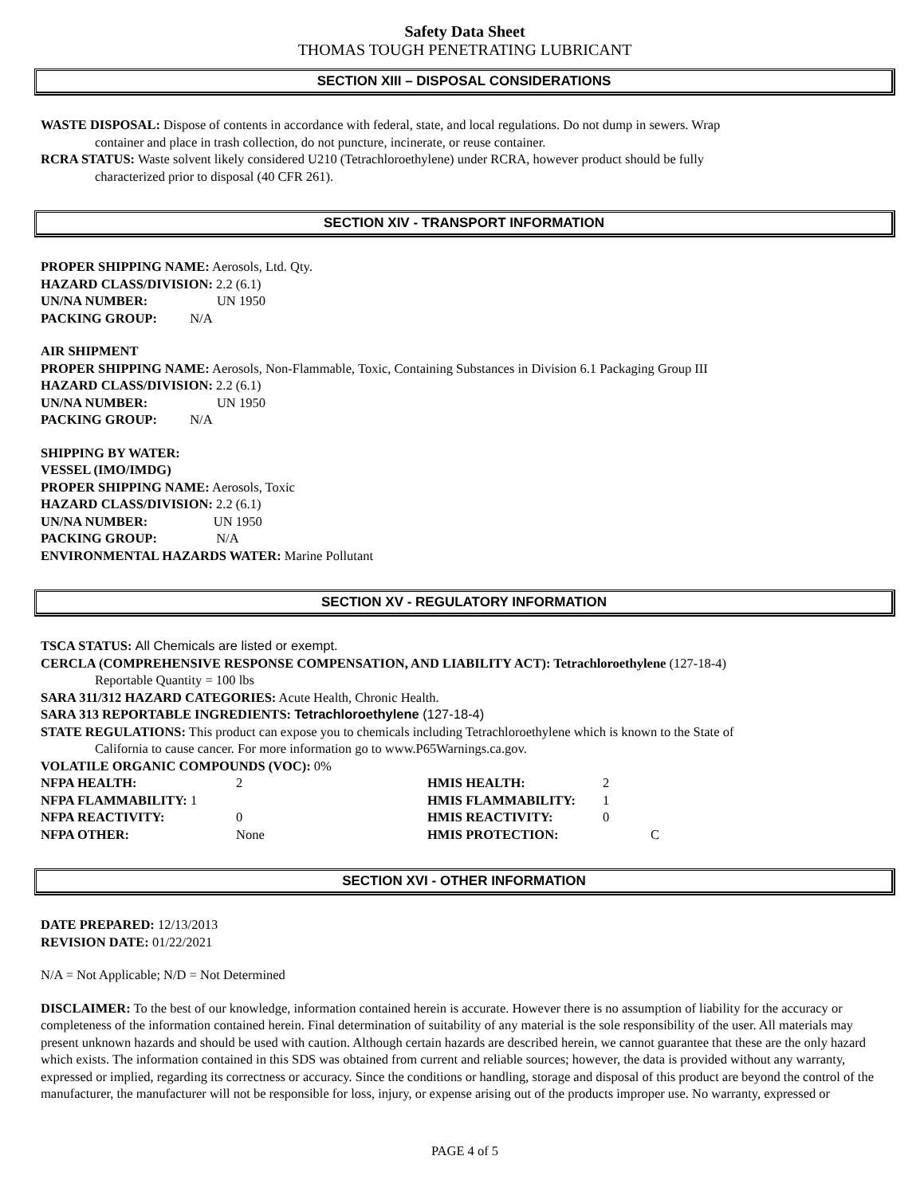Safety Data Sheet
THOMAS TOUGH PENETRATING LUBRICANT
SECTION XIII – DISPOSAL CONSIDERATIONS
WASTE DISPOSAL: Dispose of contents in accordance with federal, state, and local regulations. Do not dump in sewers. Wrap
container and place in trash collection, do not puncture, incinerate, or reuse container.
RCRA STATUS: Waste solvent likely considered U210 (Tetrachloroethylene) under RCRA, however product should be fully
characterized prior to disposal (40 CFR 261).
SECTION XIV - TRANSPORT INFORMATION
PROPER SHIPPING NAME: Aerosols, Ltd. Qty.
HAZARD CLASS/DIVISION: 2.2 (6.1)
UN/NA NUMBER: UN 1950
PACKING GROUP: N/A
AIR SHIPMENT
PROPER SHIPPING NAME: Aerosols, Non-Flammable, Toxic, Containing Substances in Division 6.1 Packaging Group III
HAZARD CLASS/DIVISION: 2.2 (6.1)
UN/NA NUMBER: UN 1950
PACKING GROUP: N/A
SHIPPING BY WATER:
VESSEL (IMO/IMDG)
PROPER SHIPPING NAME: Aerosols, Toxic
HAZARD CLASS/DIVISION: 2.2 (6.1)
UN/NA NUMBER: UN 1950
PACKING GROUP: N/A
ENVIRONMENTAL HAZARDS WATER: Marine Pollutant
SECTION XV - REGULATORY INFORMATION
TSCA STATUS: All Chemicals are listed or exempt.
CERCLA (COMPREHENSIVE RESPONSE COMPENSATION, AND LIABILITY ACT): Tetrachloroethylene (127-18-4)
Reportable Quantity = 100 lbs
SARA 311/312 HAZARD CATEGORIES: Acute Health, Chronic Health.
SARA 313 REPORTABLE INGREDIENTS: Tetrachloroethylene (127-18-4)
STATE REGULATIONS: This product can expose you to chemicals including Tetrachloroethylene which is known to the State of
California to cause cancer. For more information go to www.P65Warnings.ca.gov.
VOLATILE ORGANIC COMPOUNDS (VOC): 0%
NFPA HEALTH: 2 HMIS HEALTH: 2
NFPA FLAMMABILITY: 1 HMIS FLAMMABILITY: 1
NFPA REACTIVITY: 0 HMIS REACTIVITY: 0
NFPA OTHER: None HMIS PROTECTION: C
SECTION XVI - OTHER INFORMATION
DATE PREPARED: 12/13/2013
REVISION DATE: 01/22/2021
N/A = Not Applicable; N/D = Not Determined
DISCLAIMER: To the best of our knowledge, information contained herein is accurate. However there is no assumption of liability for the accuracy or completeness of the information contained herein. Final determination of suitability of any material is the sole responsibility of the user. All materials may present unknown hazards and should be used with caution. Although certain hazards are described herein, we cannot guarantee that these are the only hazard which exists. The information contained in this SDS was obtained from current and reliable sources; however, the data is provided without any warranty, expressed or implied, regarding its correctness or accuracy. Since the conditions or handling, storage and disposal of this product are beyond the control of the manufacturer, the manufacturer will not be responsible for loss, injury, or expense arising out of the products improper use. No warranty, expressed or
PAGE 4 of 5